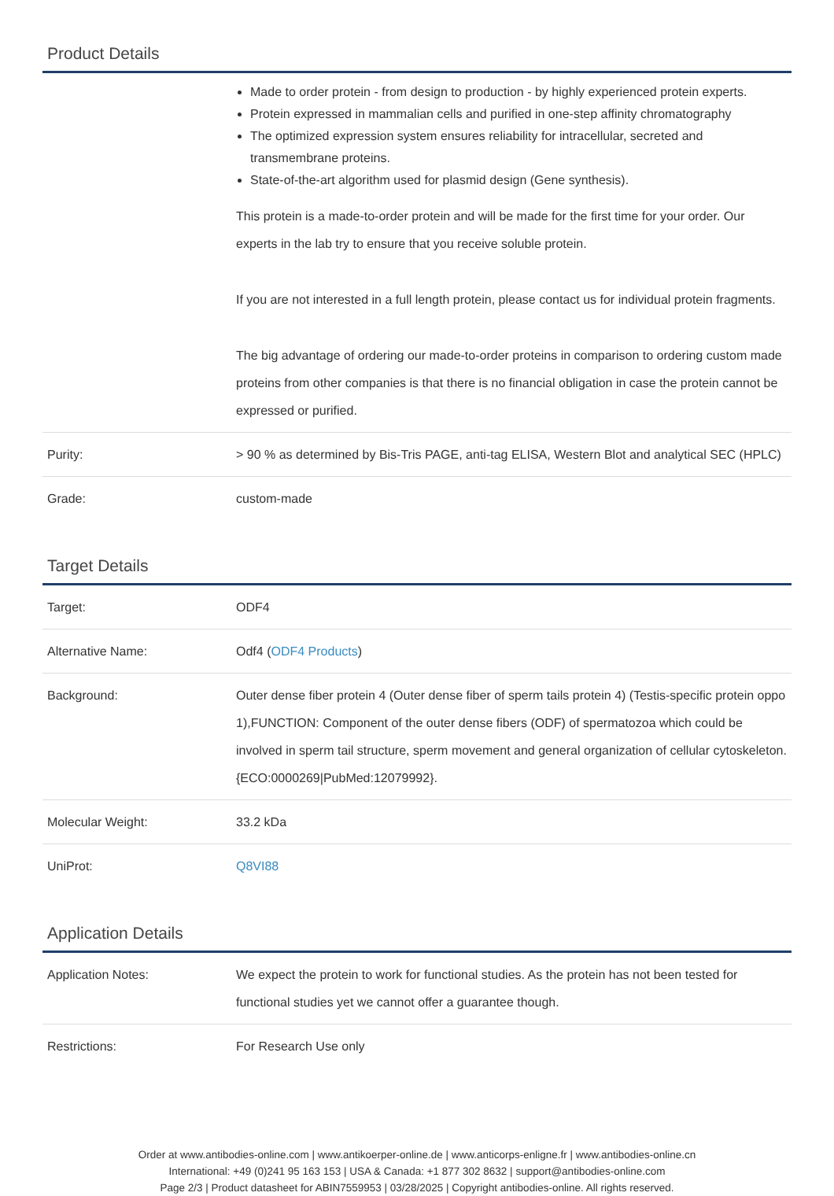Product Details
| | Made to order protein - from design to production - by highly experienced protein experts. Protein expressed in mammalian cells and purified in one-step affinity chromatography The optimized expression system ensures reliability for intracellular, secreted and transmembrane proteins. State-of-the-art algorithm used for plasmid design (Gene synthesis). This protein is a made-to-order protein and will be made for the first time for your order. Our experts in the lab try to ensure that you receive soluble protein. If you are not interested in a full length protein, please contact us for individual protein fragments. The big advantage of ordering our made-to-order proteins in comparison to ordering custom made proteins from other companies is that there is no financial obligation in case the protein cannot be expressed or purified. |
| Purity: | > 90 % as determined by Bis-Tris PAGE, anti-tag ELISA, Western Blot and analytical SEC (HPLC) |
| Grade: | custom-made |
Target Details
| Target: | ODF4 |
| Alternative Name: | Odf4 ( ODF4 Products ) |
| Background: | Outer dense fiber protein 4 (Outer dense fiber of sperm tails protein 4) (Testis-specific protein oppo 1),FUNCTION: Component of the outer dense fibers (ODF) of spermatozoa which could be involved in sperm tail structure, sperm movement and general organization of cellular cytoskeleton. {ECO:0000269/PubMed:12079992}. |
| Molecular Weight: | 33.2 kDa |
| UniProt: | Q8VI88 |
Application Details
| Application Notes: | We expect the protein to work for functional studies. As the protein has not been tested for functional studies yet we cannot offer a guarantee though. |
| Restrictions: | For Research Use only |
Order at www.antibodies-online.com | www.antikoerper-online.de | www.anticorps-enligne.fr | www.antibodies-online.cn
International: +49 (0)241 95 163 153 | USA & Canada: +1 877 302 8632 | support@antibodies-online.com
Page 2/3 | Product datasheet for ABIN7559953 | 03/28/2025 | Copyright antibodies-online. All rights reserved.